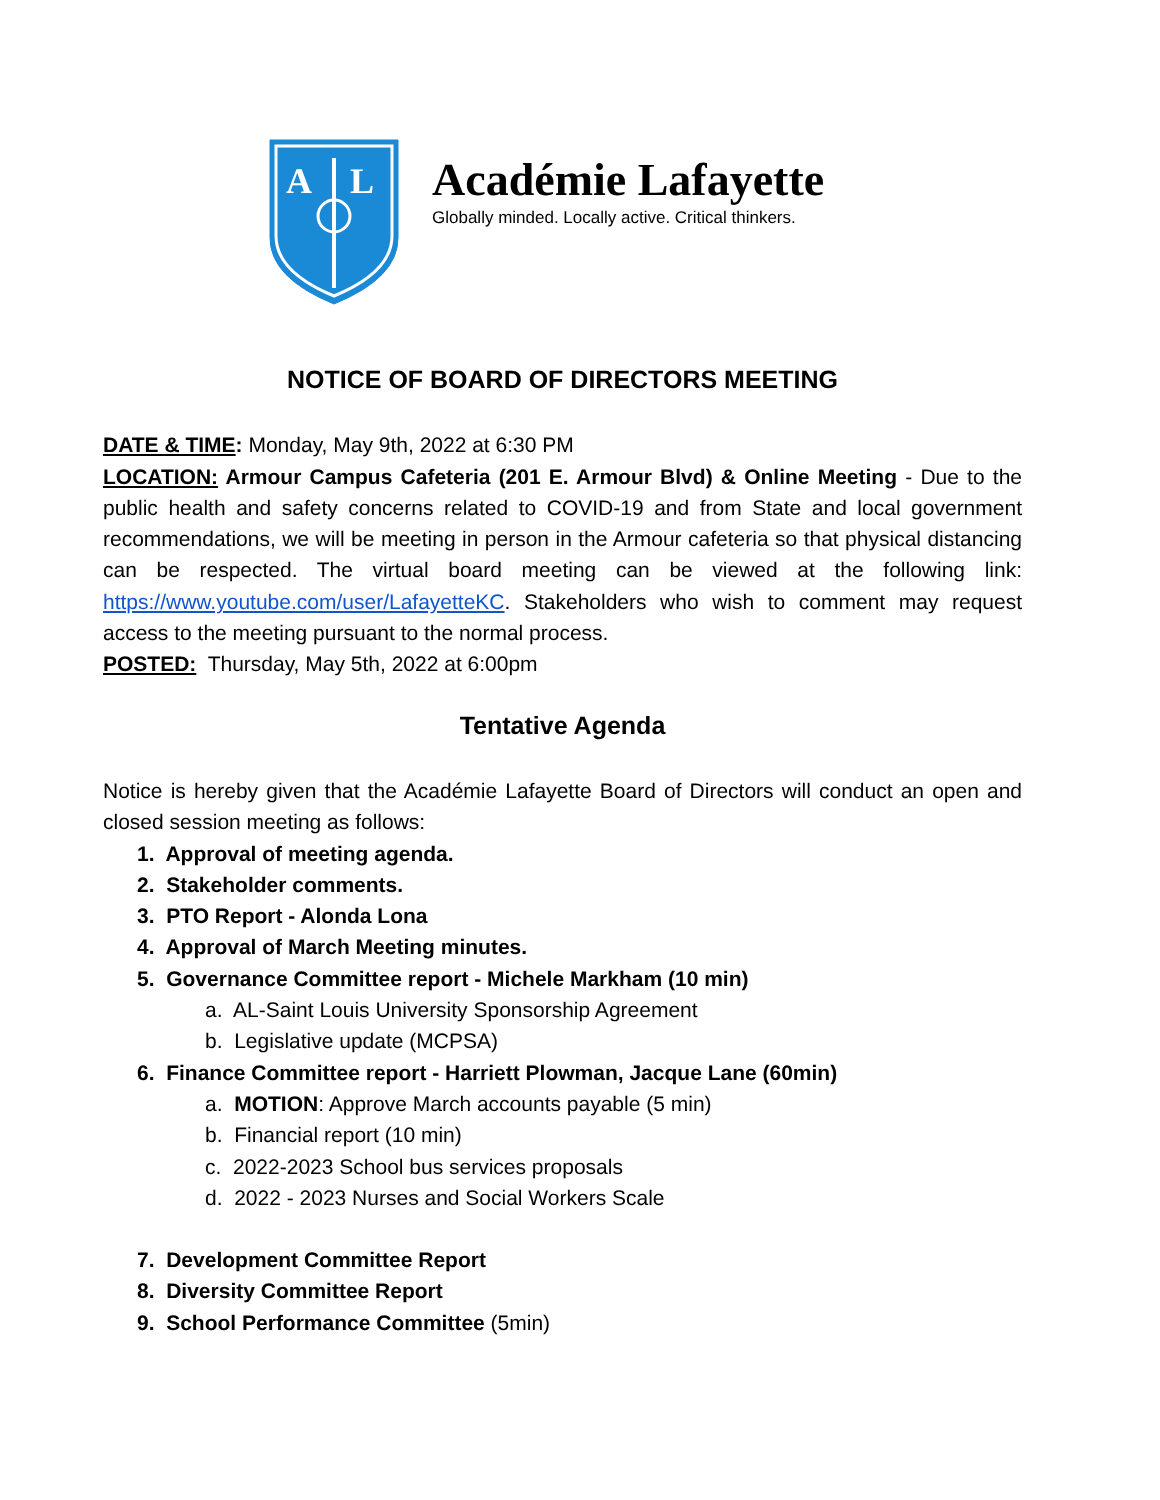A
L
Académie Lafayette
Globally minded. Locally active. Critical thinkers.
NOTICE OF BOARD OF DIRECTORS MEETING
DATE & TIME: Monday, May 9th, 2022 at 6:30 PM
LOCATION: Armour Campus Cafeteria (201 E. Armour Blvd) & Online Meeting - Due to the public health and safety concerns related to COVID-19 and from State and local government recommendations, we will be meeting in person in the Armour cafeteria so that physical distancing can be respected. The virtual board meeting can be viewed at the following link: https://www.youtube.com/user/LafayetteKC. Stakeholders who wish to comment may request access to the meeting pursuant to the normal process.
POSTED: Thursday, May 5th, 2022 at 6:00pm
Tentative Agenda
Notice is hereby given that the Académie Lafayette Board of Directors will conduct an open and closed session meeting as follows:
1. Approval of meeting agenda.
2. Stakeholder comments.
3. PTO Report - Alonda Lona
4. Approval of March Meeting minutes.
5. Governance Committee report - Michele Markham (10 min)
a. AL-Saint Louis University Sponsorship Agreement
b. Legislative update (MCPSA)
6. Finance Committee report - Harriett Plowman, Jacque Lane (60min)
a. MOTION: Approve March accounts payable (5 min)
b. Financial report (10 min)
c. 2022-2023 School bus services proposals
d. 2022 - 2023 Nurses and Social Workers Scale
7. Development Committee Report
8. Diversity Committee Report
9. School Performance Committee (5min)